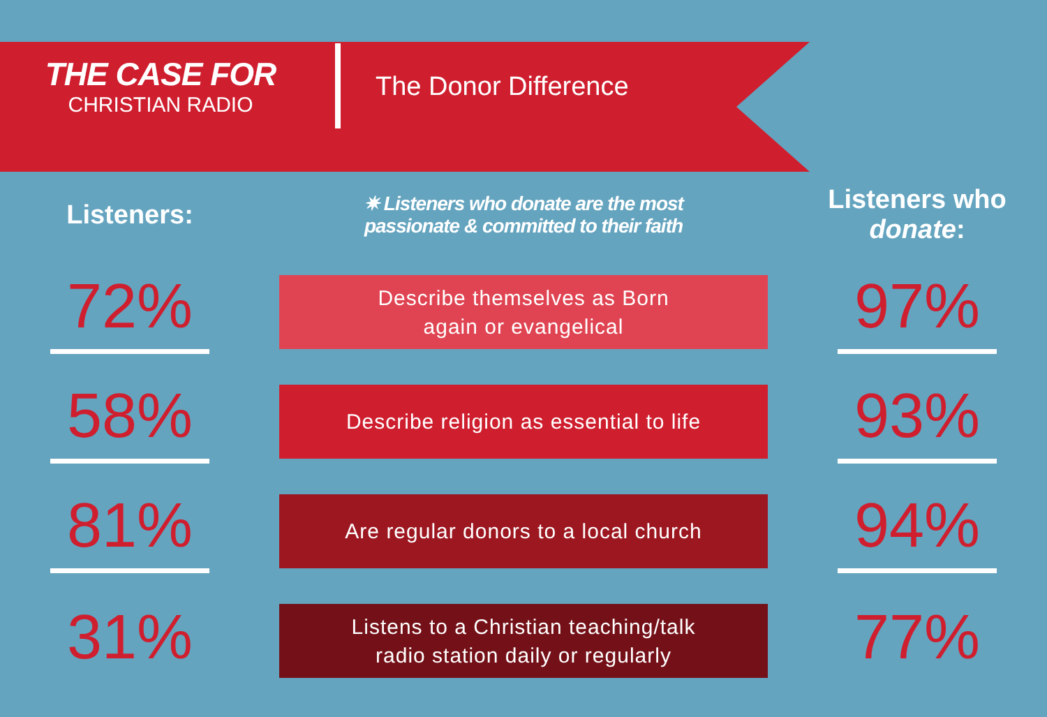THE CASE FOR
CHRISTIAN RADIO
The Donor Difference
| Listeners: | ✷ Listeners who donate are the most passionate & committed to their faith | Listeners who donate : |
| --- | --- | --- |
| 72% | Describe themselves as Born again or evangelical | 97% |
| 58% | Describe religion as essential to life | 93% |
| 81% | Are regular donors to a local church | 94% |
| 31% | Listens to a Christian teaching/talk radio station daily or regularly | 77% |